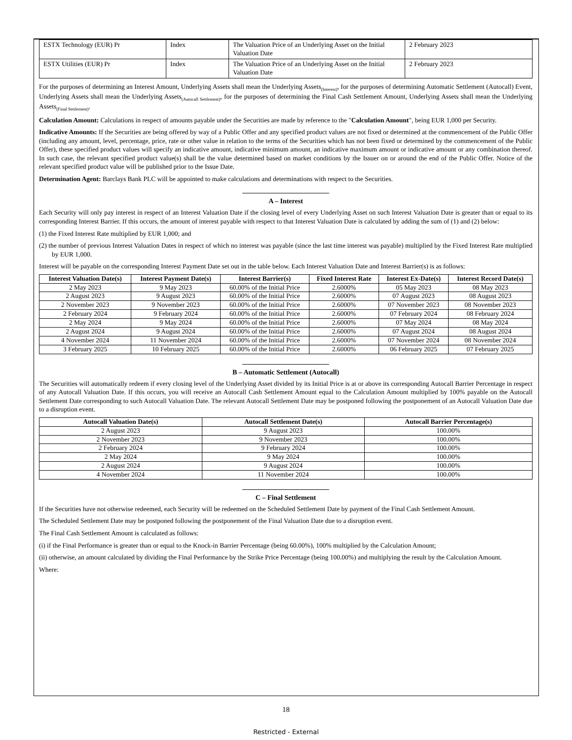| ESTX Technology (EUR) Pr | Index | The Valuation Price of an Underlying Asset on the Initial Valuation Date | 2 February 2023 |
| ESTX Utilities (EUR) Pr | Index | The Valuation Price of an Underlying Asset on the Initial Valuation Date | 2 February 2023 |
For the purposes of determining an Interest Amount, Underlying Assets shall mean the Underlying Assets<sub>(Interest)</sub>, for the purposes of determining Automatic Settlement (Autocall) Event, Underlying Assets shall mean the Underlying Assets<sub>(Autocall Settlement)</sub>, for the purposes of determining the Final Cash Settlement Amount, Underlying Assets shall mean the Underlying Assets<sub>(Final Settlement)</sub>.
Calculation Amount: Calculations in respect of amounts payable under the Securities are made by reference to the "Calculation Amount", being EUR 1,000 per Security.
Indicative Amounts: If the Securities are being offered by way of a Public Offer and any specified product values are not fixed or determined at the commencement of the Public Offer (including any amount, level, percentage, price, rate or other value in relation to the terms of the Securities which has not been fixed or determined by the commencement of the Public Offer), these specified product values will specify an indicative amount, indicative minimum amount, an indicative maximum amount or indicative amount or any combination thereof. In such case, the relevant specified product value(s) shall be the value determined based on market conditions by the Issuer on or around the end of the Public Offer. Notice of the relevant specified product value will be published prior to the Issue Date.
Determination Agent: Barclays Bank PLC will be appointed to make calculations and determinations with respect to the Securities.
A – Interest
Each Security will only pay interest in respect of an Interest Valuation Date if the closing level of every Underlying Asset on such Interest Valuation Date is greater than or equal to its corresponding Interest Barrier. If this occurs, the amount of interest payable with respect to that Interest Valuation Date is calculated by adding the sum of (1) and (2) below:
(1) the Fixed Interest Rate multiplied by EUR 1,000; and
(2) the number of previous Interest Valuation Dates in respect of which no interest was payable (since the last time interest was payable) multiplied by the Fixed Interest Rate multiplied by EUR 1,000.
Interest will be payable on the corresponding Interest Payment Date set out in the table below. Each Interest Valuation Date and Interest Barrier(s) is as follows:
| Interest Valuation Date(s) | Interest Payment Date(s) | Interest Barrier(s) | Fixed Interest Rate | Interest Ex-Date(s) | Interest Record Date(s) |
| --- | --- | --- | --- | --- | --- |
| 2 May 2023 | 9 May 2023 | 60.00% of the Initial Price | 2.6000% | 05 May 2023 | 08 May 2023 |
| 2 August 2023 | 9 August 2023 | 60.00% of the Initial Price | 2.6000% | 07 August 2023 | 08 August 2023 |
| 2 November 2023 | 9 November 2023 | 60.00% of the Initial Price | 2.6000% | 07 November 2023 | 08 November 2023 |
| 2 February 2024 | 9 February 2024 | 60.00% of the Initial Price | 2.6000% | 07 February 2024 | 08 February 2024 |
| 2 May 2024 | 9 May 2024 | 60.00% of the Initial Price | 2.6000% | 07 May 2024 | 08 May 2024 |
| 2 August 2024 | 9 August 2024 | 60.00% of the Initial Price | 2.6000% | 07 August 2024 | 08 August 2024 |
| 4 November 2024 | 11 November 2024 | 60.00% of the Initial Price | 2.6000% | 07 November 2024 | 08 November 2024 |
| 3 February 2025 | 10 February 2025 | 60.00% of the Initial Price | 2.6000% | 06 February 2025 | 07 February 2025 |
B – Automatic Settlement (Autocall)
The Securities will automatically redeem if every closing level of the Underlying Asset divided by its Initial Price is at or above its corresponding Autocall Barrier Percentage in respect of any Autocall Valuation Date. If this occurs, you will receive an Autocall Cash Settlement Amount equal to the Calculation Amount multiplied by 100% payable on the Autocall Settlement Date corresponding to such Autocall Valuation Date. The relevant Autocall Settlement Date may be postponed following the postponement of an Autocall Valuation Date due to a disruption event.
| Autocall Valuation Date(s) | Autocall Settlement Date(s) | Autocall Barrier Percentage(s) |
| --- | --- | --- |
| 2 August 2023 | 9 August 2023 | 100.00% |
| 2 November 2023 | 9 November 2023 | 100.00% |
| 2 February 2024 | 9 February 2024 | 100.00% |
| 2 May 2024 | 9 May 2024 | 100.00% |
| 2 August 2024 | 9 August 2024 | 100.00% |
| 4 November 2024 | 11 November 2024 | 100.00% |
C – Final Settlement
If the Securities have not otherwise redeemed, each Security will be redeemed on the Scheduled Settlement Date by payment of the Final Cash Settlement Amount.
The Scheduled Settlement Date may be postponed following the postponement of the Final Valuation Date due to a disruption event.
The Final Cash Settlement Amount is calculated as follows:
(i) if the Final Performance is greater than or equal to the Knock-in Barrier Percentage (being 60.00%), 100% multiplied by the Calculation Amount;
(ii) otherwise, an amount calculated by dividing the Final Performance by the Strike Price Percentage (being 100.00%) and multiplying the result by the Calculation Amount.
Where:
18
Restricted - External